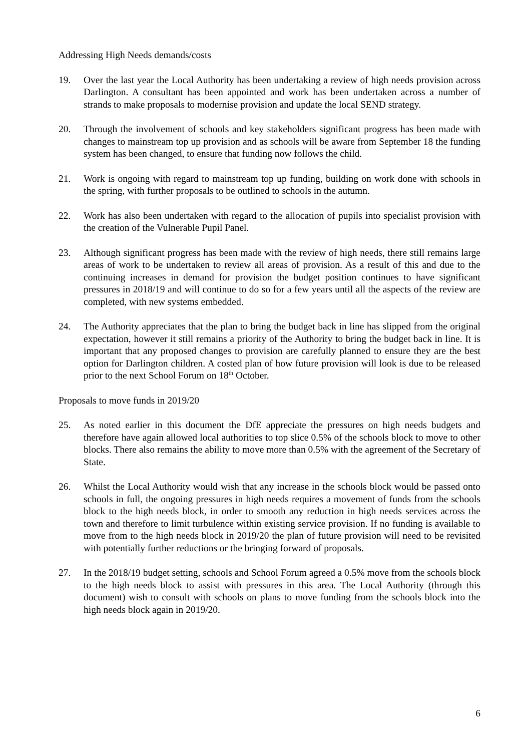Addressing High Needs demands/costs
19. Over the last year the Local Authority has been undertaking a review of high needs provision across Darlington. A consultant has been appointed and work has been undertaken across a number of strands to make proposals to modernise provision and update the local SEND strategy.
20. Through the involvement of schools and key stakeholders significant progress has been made with changes to mainstream top up provision and as schools will be aware from September 18 the funding system has been changed, to ensure that funding now follows the child.
21. Work is ongoing with regard to mainstream top up funding, building on work done with schools in the spring, with further proposals to be outlined to schools in the autumn.
22. Work has also been undertaken with regard to the allocation of pupils into specialist provision with the creation of the Vulnerable Pupil Panel.
23. Although significant progress has been made with the review of high needs, there still remains large areas of work to be undertaken to review all areas of provision. As a result of this and due to the continuing increases in demand for provision the budget position continues to have significant pressures in 2018/19 and will continue to do so for a few years until all the aspects of the review are completed, with new systems embedded.
24. The Authority appreciates that the plan to bring the budget back in line has slipped from the original expectation, however it still remains a priority of the Authority to bring the budget back in line. It is important that any proposed changes to provision are carefully planned to ensure they are the best option for Darlington children. A costed plan of how future provision will look is due to be released prior to the next School Forum on 18<sup>th</sup> October.
Proposals to move funds in 2019/20
25. As noted earlier in this document the DfE appreciate the pressures on high needs budgets and therefore have again allowed local authorities to top slice 0.5% of the schools block to move to other blocks. There also remains the ability to move more than 0.5% with the agreement of the Secretary of State.
26. Whilst the Local Authority would wish that any increase in the schools block would be passed onto schools in full, the ongoing pressures in high needs requires a movement of funds from the schools block to the high needs block, in order to smooth any reduction in high needs services across the town and therefore to limit turbulence within existing service provision. If no funding is available to move from to the high needs block in 2019/20 the plan of future provision will need to be revisited with potentially further reductions or the bringing forward of proposals.
27. In the 2018/19 budget setting, schools and School Forum agreed a 0.5% move from the schools block to the high needs block to assist with pressures in this area. The Local Authority (through this document) wish to consult with schools on plans to move funding from the schools block into the high needs block again in 2019/20.
6